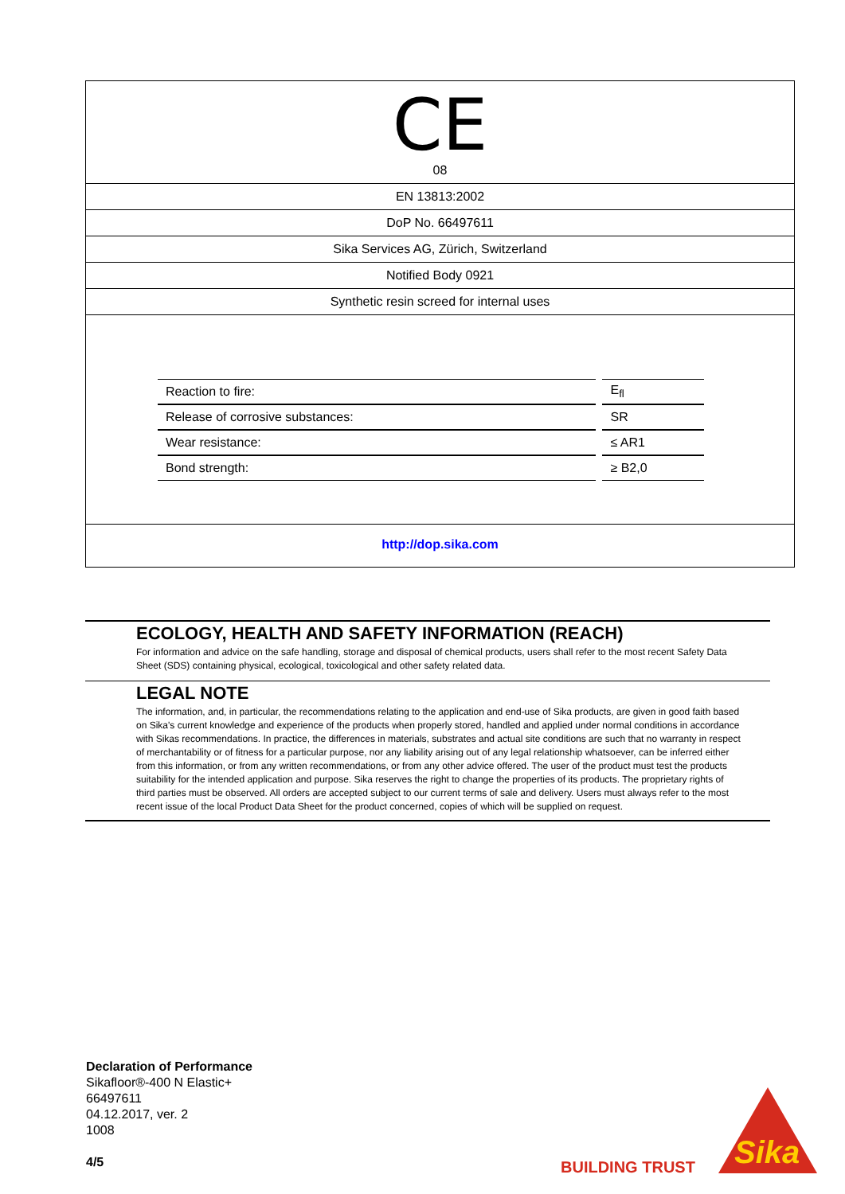CE
08
EN 13813:2002
DoP No. 66497611
Sika Services AG, Zürich, Switzerland
Notified Body 0921
Synthetic resin screed for internal uses
| Reaction to fire: | E<sub>fl</sub> |
| Release of corrosive substances: | SR |
| Wear resistance: | ≤ AR1 |
| Bond strength: | ≥ B2,0 |
http://dop.sika.com
ECOLOGY, HEALTH AND SAFETY INFORMATION (REACH)
For information and advice on the safe handling, storage and disposal of chemical products, users shall refer to the most recent Safety Data Sheet (SDS) containing physical, ecological, toxicological and other safety related data.
LEGAL NOTE
The information, and, in particular, the recommendations relating to the application and end-use of Sika products, are given in good faith based on Sika's current knowledge and experience of the products when properly stored, handled and applied under normal conditions in accordance with Sikas recommendations. In practice, the differences in materials, substrates and actual site conditions are such that no warranty in respect of merchantability or of fitness for a particular purpose, nor any liability arising out of any legal relationship whatsoever, can be inferred either from this information, or from any written recommendations, or from any other advice offered. The user of the product must test the products suitability for the intended application and purpose. Sika reserves the right to change the properties of its products. The proprietary rights of third parties must be observed. All orders are accepted subject to our current terms of sale and delivery. Users must always refer to the most recent issue of the local Product Data Sheet for the product concerned, copies of which will be supplied on request.
Declaration of Performance
Sikafloor®-400 N Elastic+
66497611
04.12.2017, ver. 2
1008
4/5
BUILDING TRUST
Sika